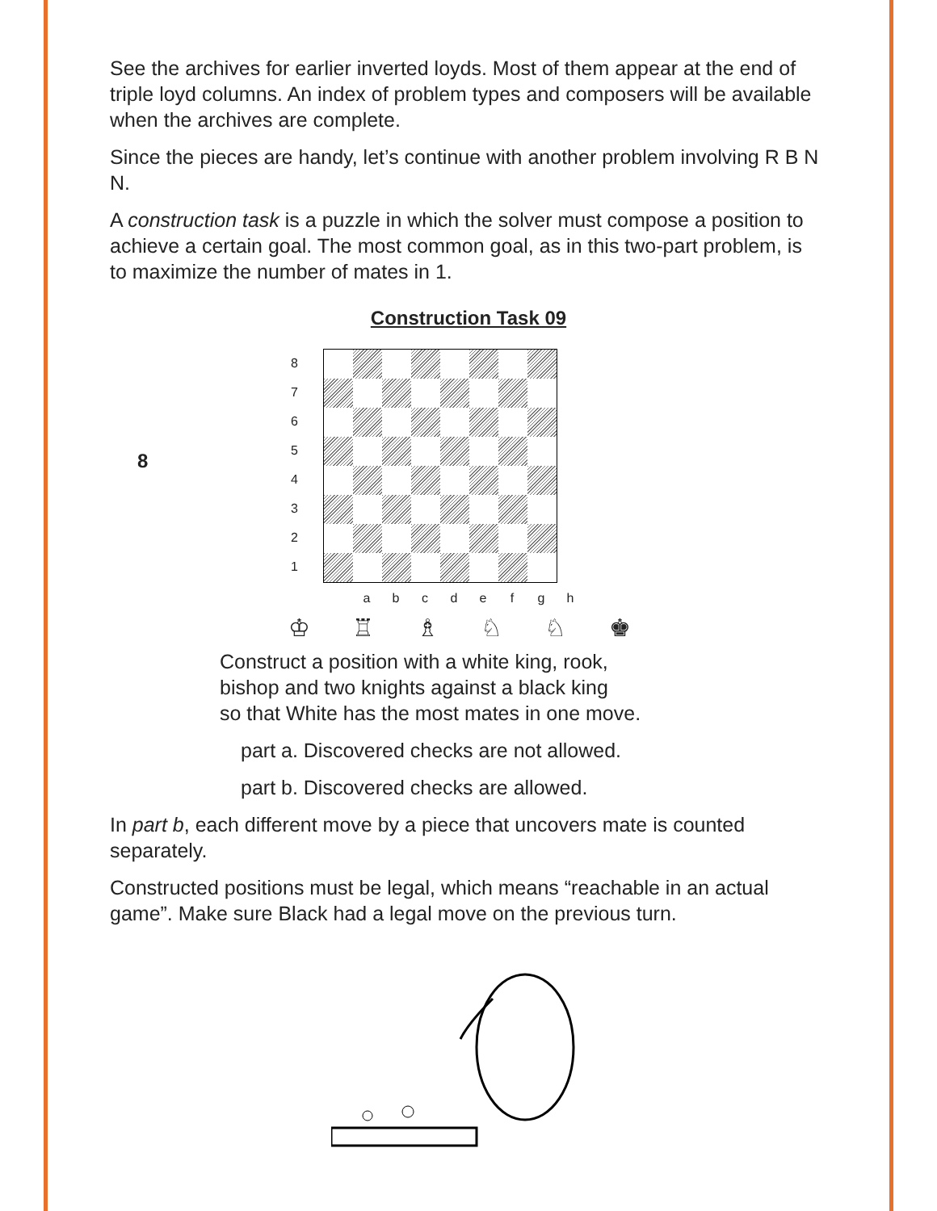See the archives for earlier inverted loyds. Most of them appear at the end of triple loyd columns. An index of problem types and composers will be available when the archives are complete.
Since the pieces are handy, let’s continue with another problem involving R B N N.
A construction task is a puzzle in which the solver must compose a position to achieve a certain goal. The most common goal, as in this two-part problem, is to maximize the number of mates in 1.
Construction Task 09
8
8
7
6
5
4
3
2
1
a b c d e f g h
♔ ♖ ♗ ♘ ♘ ♚
Construct a position with a white king, rook,
bishop and two knights against a black king
so that White has the most mates in one move.
part a. Discovered checks are not allowed.
part b. Discovered checks are allowed.
In part b, each different move by a piece that uncovers mate is counted separately.
Constructed positions must be legal, which means “reachable in an actual game”. Make sure Black had a legal move on the previous turn.